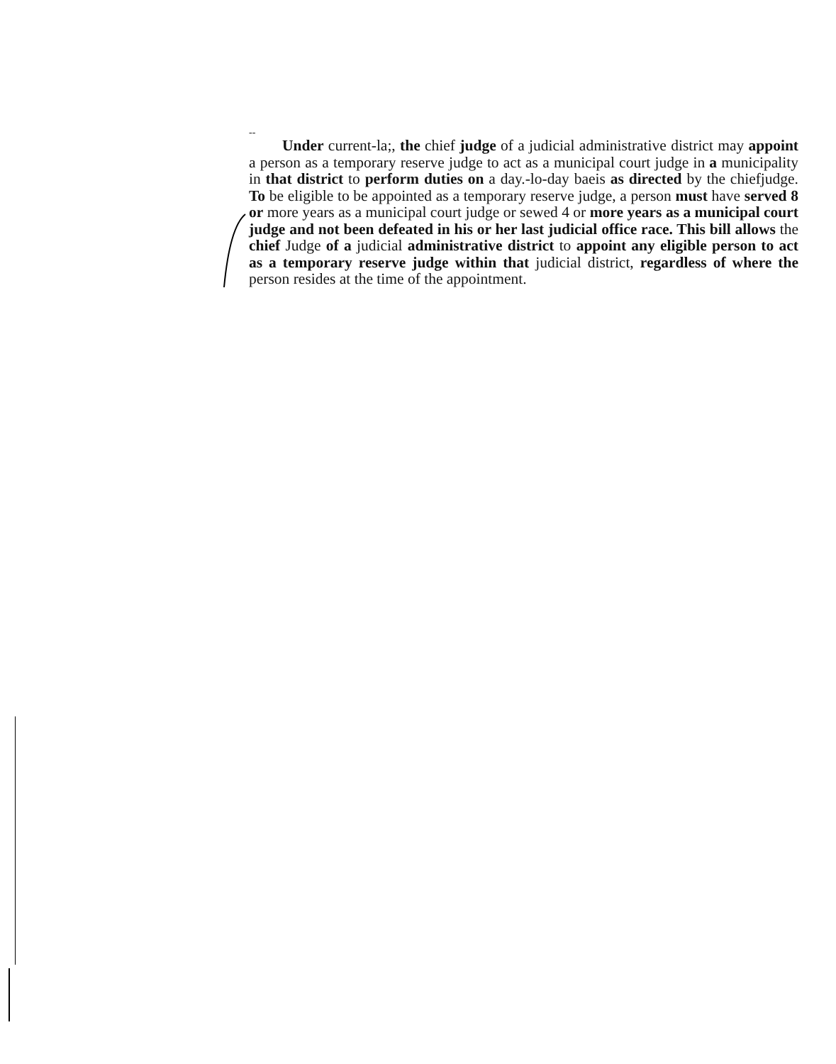--
Under current-la;, the chief judge of a judicial administrative district may appoint a person as a temporary reserve judge to act as a municipal court judge in a municipality in that district to perform duties on a day.-lo-day baeis as directed by the chiefjudge. To be eligible to be appointed as a temporary reserve judge, a person must have served 8 or more years as a municipal court judge or sewed 4 or more years as a municipal court judge and not been defeated in his or her last judicial office race. This bill allows the chief Judge of a judicial administrative district to appoint any eligible person to act as a temporary reserve judge within that judicial district, regardless of where the person resides at the time of the appointment.